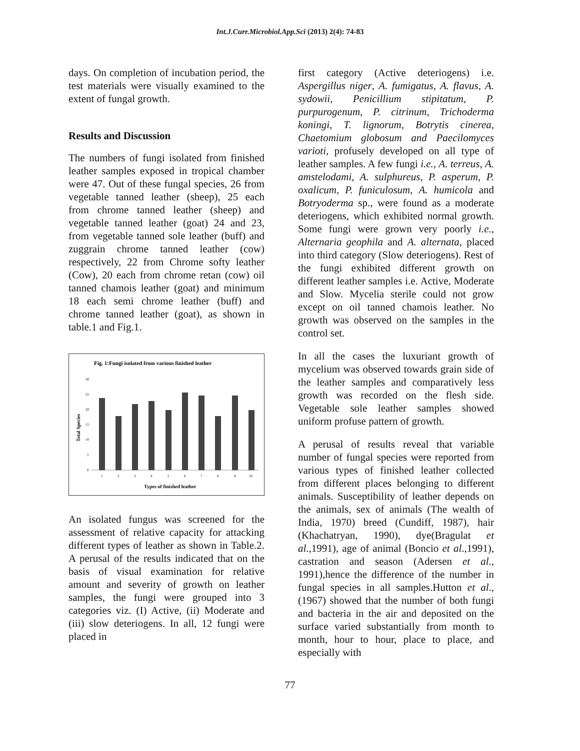Int.J.Curr.Microbiol.App.Sci (2013) 2(4): 74-83
days. On completion of incubation period, the test materials were visually examined to the extent of fungal growth.
Results and Discussion
The numbers of fungi isolated from finished leather samples exposed in tropical chamber were 47. Out of these fungal species, 26 from vegetable tanned leather (sheep), 25 each from chrome tanned leather (sheep) and vegetable tanned leather (goat) 24 and 23, from vegetable tanned sole leather (buff) and zuggrain chrome tanned leather (cow) respectively, 22 from Chrome softy leather (Cow), 20 each from chrome retan (cow) oil tanned chamois leather (goat) and minimum 18 each semi chrome leather (buff) and chrome tanned leather (goat), as shown in table.1 and Fig.1.
Fig. 1:Fungi isolated from various finished leather
0
5
10
15
20
25
30
1
2
3
4
5
6
7
8
9
10
Types of finished leather
Total Species
An isolated fungus was screened for the assessment of relative capacity for attacking different types of leather as shown in Table.2. A perusal of the results indicated that on the basis of visual examination for relative amount and severity of growth on leather samples, the fungi were grouped into 3 categories viz. (I) Active, (ii) Moderate and (iii) slow deteriogens. In all, 12 fungi were placed in
first category (Active deteriogens) i.e. Aspergillus niger, A. fumigatus, A. flavus, A. sydowii, Penicillium stipitatum, P. purpurogenum, P. citrinum, Trichoderma koningi, T. lignorum, Botrytis cinerea, Chaetomium globosum and Paecilomyces varioti, profusely developed on all type of leather samples. A few fungi i.e., A. terreus, A. amstelodami, A. sulphureus, P. asperum, P. oxalicum, P. funiculosum, A. humicola and Botryoderma sp., were found as a moderate deteriogens, which exhibited normal growth. Some fungi were grown very poorly i.e., Alternaria geophila and A. alternata, placed into third category (Slow deteriogens). Rest of the fungi exhibited different growth on different leather samples i.e. Active, Moderate and Slow. Mycelia sterile could not grow except on oil tanned chamois leather. No growth was observed on the samples in the control set.
In all the cases the luxuriant growth of mycelium was observed towards grain side of the leather samples and comparatively less growth was recorded on the flesh side. Vegetable sole leather samples showed uniform profuse pattern of growth.
A perusal of results reveal that variable number of fungal species were reported from various types of finished leather collected from different places belonging to different animals. Susceptibility of leather depends on the animals, sex of animals (The wealth of India, 1970) breed (Cundiff, 1987), hair (Khachatryan, 1990), dye(Bragulat et al.,1991), age of animal (Boncio et al.,1991), castration and season (Adersen et al., 1991),hence the difference of the number in fungal species in all samples.Hutton et al., (1967) showed that the number of both fungi and bacteria in the air and deposited on the surface varied substantially from month to month, hour to hour, place to place, and especially with
77